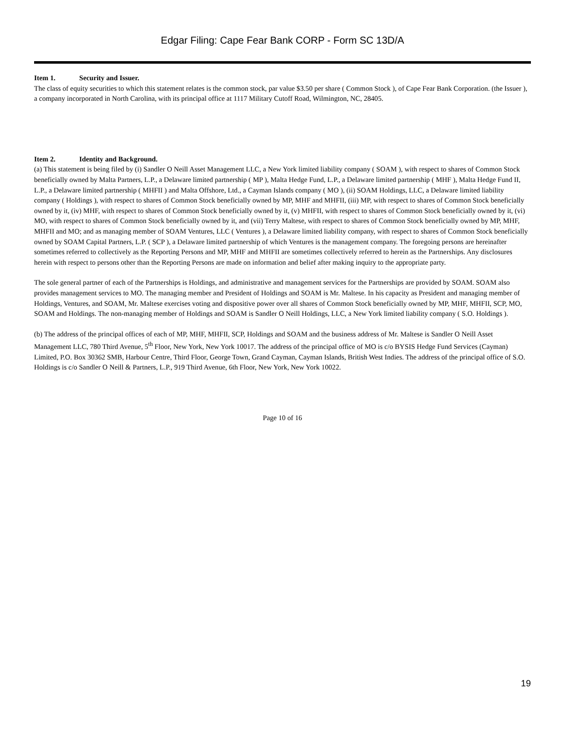Edgar Filing: Cape Fear Bank CORP - Form SC 13D/A
Item 1. Security and Issuer.
The class of equity securities to which this statement relates is the common stock, par value $3.50 per share ( Common Stock ), of Cape Fear Bank Corporation. (the Issuer ), a company incorporated in North Carolina, with its principal office at 1117 Military Cutoff Road, Wilmington, NC, 28405.
Item 2. Identity and Background.
(a) This statement is being filed by (i) Sandler O Neill Asset Management LLC, a New York limited liability company ( SOAM ), with respect to shares of Common Stock beneficially owned by Malta Partners, L.P., a Delaware limited partnership ( MP ), Malta Hedge Fund, L.P., a Delaware limited partnership ( MHF ), Malta Hedge Fund II, L.P., a Delaware limited partnership ( MHFII ) and Malta Offshore, Ltd., a Cayman Islands company ( MO ), (ii) SOAM Holdings, LLC, a Delaware limited liability company ( Holdings ), with respect to shares of Common Stock beneficially owned by MP, MHF and MHFII, (iii) MP, with respect to shares of Common Stock beneficially owned by it, (iv) MHF, with respect to shares of Common Stock beneficially owned by it, (v) MHFII, with respect to shares of Common Stock beneficially owned by it, (vi) MO, with respect to shares of Common Stock beneficially owned by it, and (vii) Terry Maltese, with respect to shares of Common Stock beneficially owned by MP, MHF, MHFII and MO; and as managing member of SOAM Ventures, LLC ( Ventures ), a Delaware limited liability company, with respect to shares of Common Stock beneficially owned by SOAM Capital Partners, L.P. ( SCP ), a Delaware limited partnership of which Ventures is the management company. The foregoing persons are hereinafter sometimes referred to collectively as the Reporting Persons and MP, MHF and MHFII are sometimes collectively referred to herein as the Partnerships. Any disclosures herein with respect to persons other than the Reporting Persons are made on information and belief after making inquiry to the appropriate party.
The sole general partner of each of the Partnerships is Holdings, and administrative and management services for the Partnerships are provided by SOAM. SOAM also provides management services to MO. The managing member and President of Holdings and SOAM is Mr. Maltese. In his capacity as President and managing member of Holdings, Ventures, and SOAM, Mr. Maltese exercises voting and dispositive power over all shares of Common Stock beneficially owned by MP, MHF, MHFII, SCP, MO, SOAM and Holdings. The non-managing member of Holdings and SOAM is Sandler O Neill Holdings, LLC, a New York limited liability company ( S.O. Holdings ).
(b) The address of the principal offices of each of MP, MHF, MHFII, SCP, Holdings and SOAM and the business address of Mr. Maltese is Sandler O Neill Asset Management LLC, 780 Third Avenue, 5<sup>th</sup> Floor, New York, New York 10017. The address of the principal office of MO is c/o BYSIS Hedge Fund Services (Cayman) Limited, P.O. Box 30362 SMB, Harbour Centre, Third Floor, George Town, Grand Cayman, Cayman Islands, British West Indies. The address of the principal office of S.O. Holdings is c/o Sandler O Neill & Partners, L.P., 919 Third Avenue, 6th Floor, New York, New York 10022.
Page 10 of 16
19